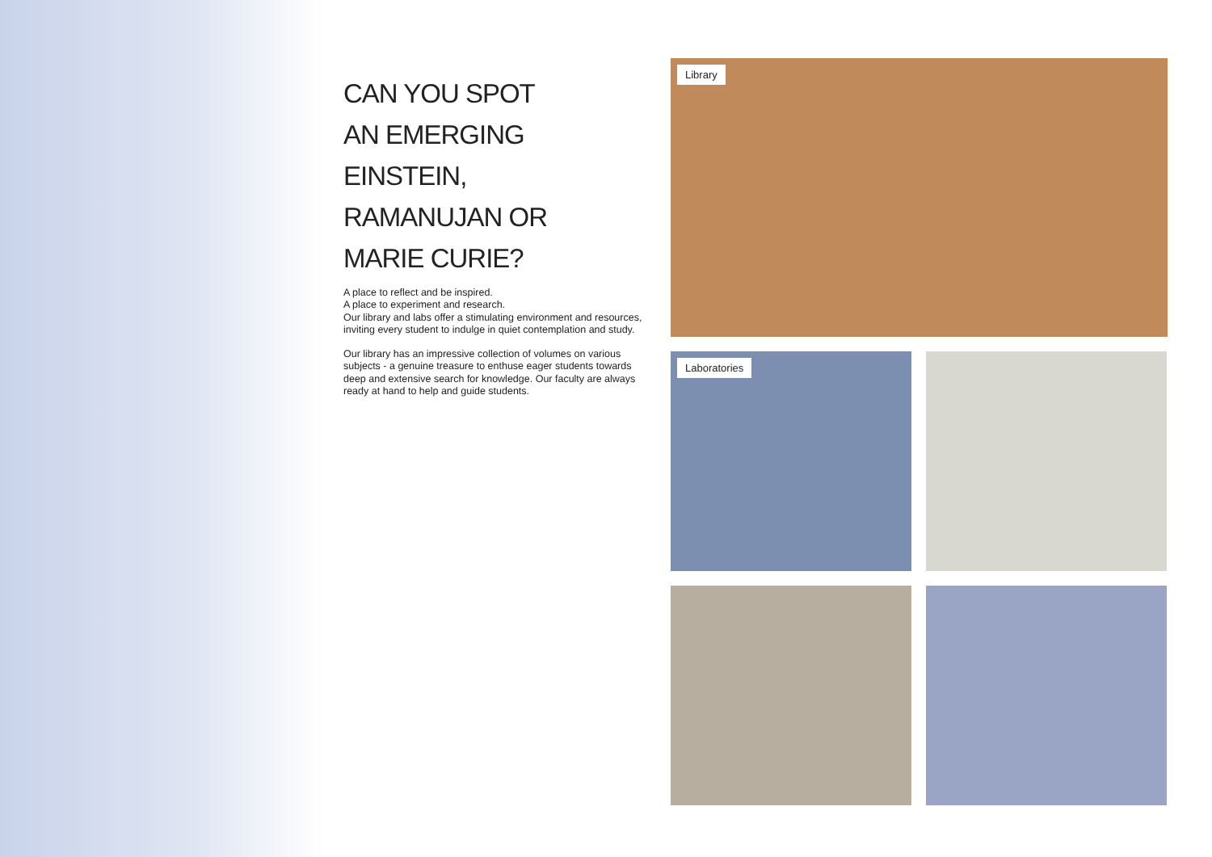CAN YOU SPOT
AN EMERGING
EINSTEIN,
RAMANUJAN OR
MARIE CURIE?
A place to reflect and be inspired.
A place to experiment and research.
Our library and labs offer a stimulating environment and resources, inviting every student to indulge in quiet contemplation and study.
Our library has an impressive collection of volumes on various subjects - a genuine treasure to enthuse eager students towards deep and extensive search for knowledge. Our faculty are always ready at hand to help and guide students.
Library
Laboratories